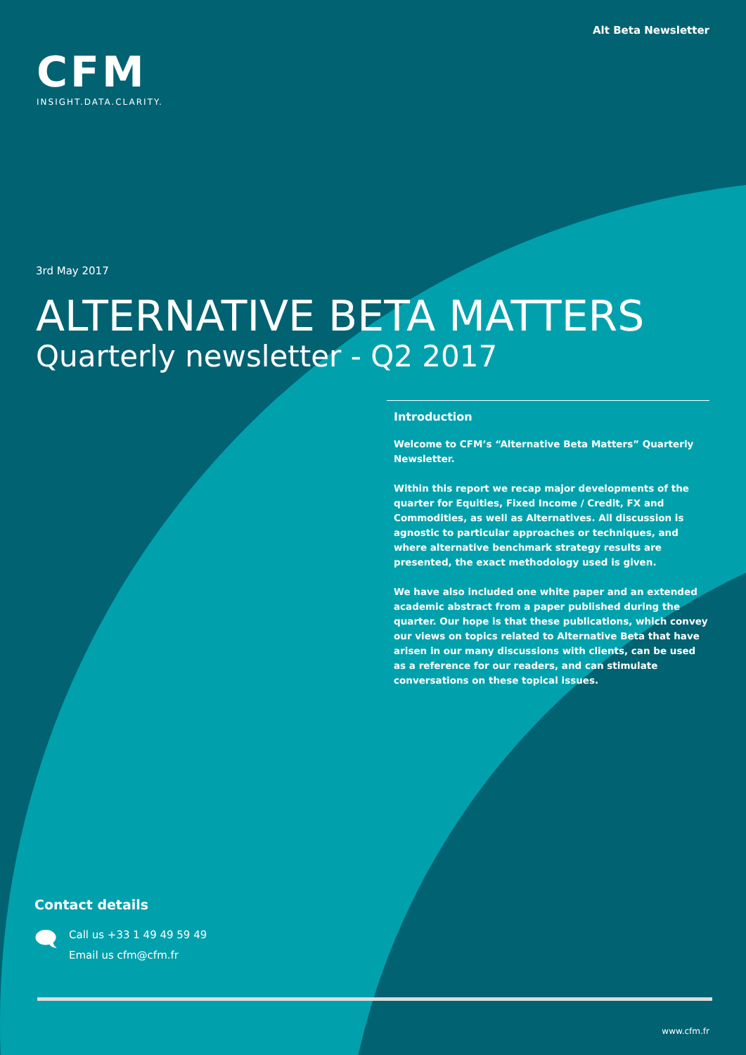Alt Beta Newsletter
CFM
INSIGHT.DATA.CLARITY.
3rd May 2017
ALTERNATIVE BETA MATTERS
Quarterly newsletter - Q2 2017
Introduction
Welcome to CFM’s “Alternative Beta Matters” Quarterly Newsletter.
Within this report we recap major developments of the quarter for Equities, Fixed Income / Credit, FX and Commodities, as well as Alternatives. All discussion is agnostic to particular approaches or techniques, and where alternative benchmark strategy results are presented, the exact methodology used is given.
We have also included one white paper and an extended academic abstract from a paper published during the quarter. Our hope is that these publications, which convey our views on topics related to Alternative Beta that have arisen in our many discussions with clients, can be used as a reference for our readers, and can stimulate conversations on these topical issues.
Contact details
🗨
Call us +33 1 49 49 59 49
Email us cfm@cfm.fr
www.cfm.fr